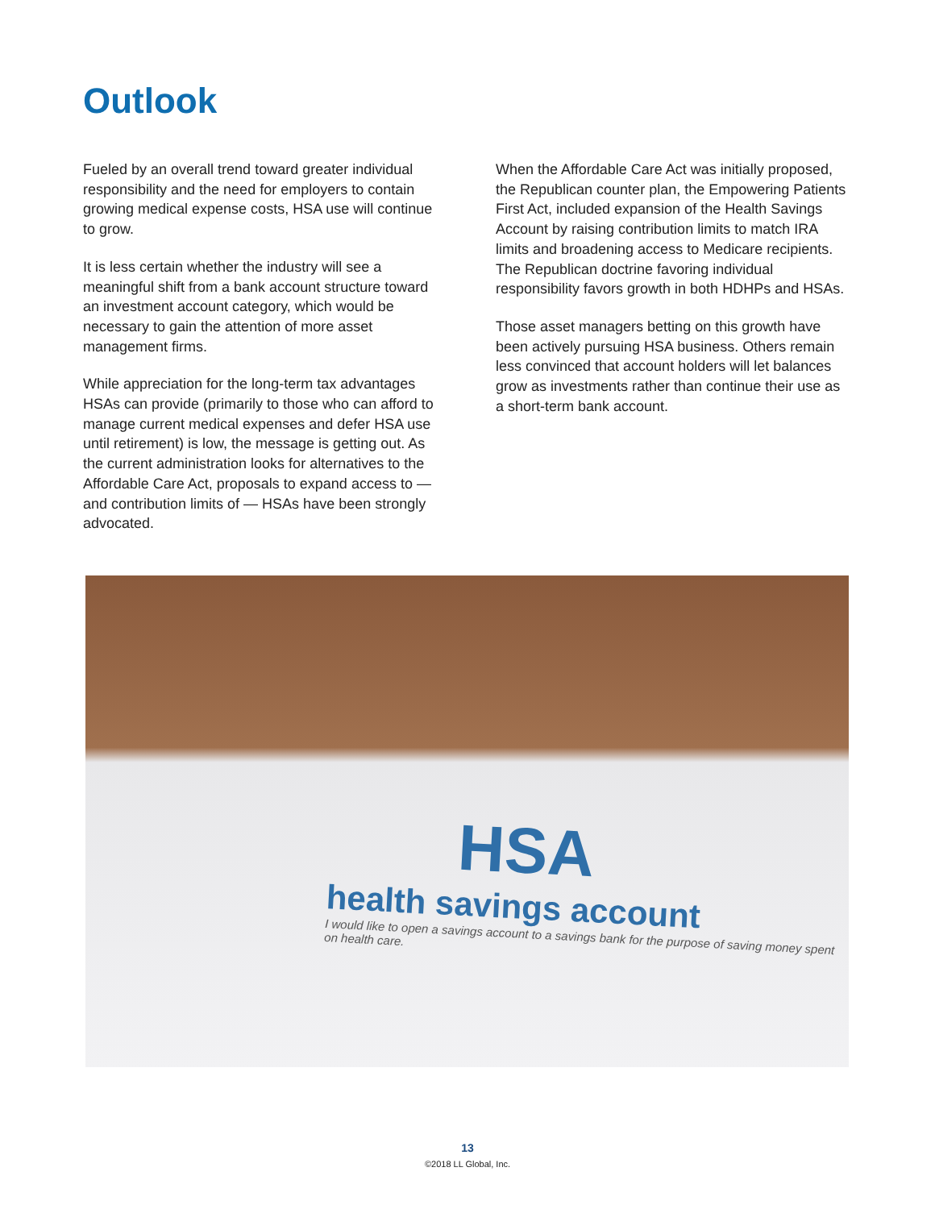Outlook
Fueled by an overall trend toward greater individual responsibility and the need for employers to contain growing medical expense costs, HSA use will continue to grow.
It is less certain whether the industry will see a meaningful shift from a bank account structure toward an investment account category, which would be necessary to gain the attention of more asset management firms.
While appreciation for the long-term tax advantages HSAs can provide (primarily to those who can afford to manage current medical expenses and defer HSA use until retirement) is low, the message is getting out. As the current administration looks for alternatives to the Affordable Care Act, proposals to expand access to — and contribution limits of — HSAs have been strongly advocated.
When the Affordable Care Act was initially proposed, the Republican counter plan, the Empowering Patients First Act, included expansion of the Health Savings Account by raising contribution limits to match IRA limits and broadening access to Medicare recipients. The Republican doctrine favoring individual responsibility favors growth in both HDHPs and HSAs.
Those asset managers betting on this growth have been actively pursuing HSA business. Others remain less convinced that account holders will let balances grow as investments rather than continue their use as a short-term bank account.
HSA
health savings account
I would like to open a savings account to a savings bank for the purpose of saving money spent on health care.
13
©2018 LL Global, Inc.